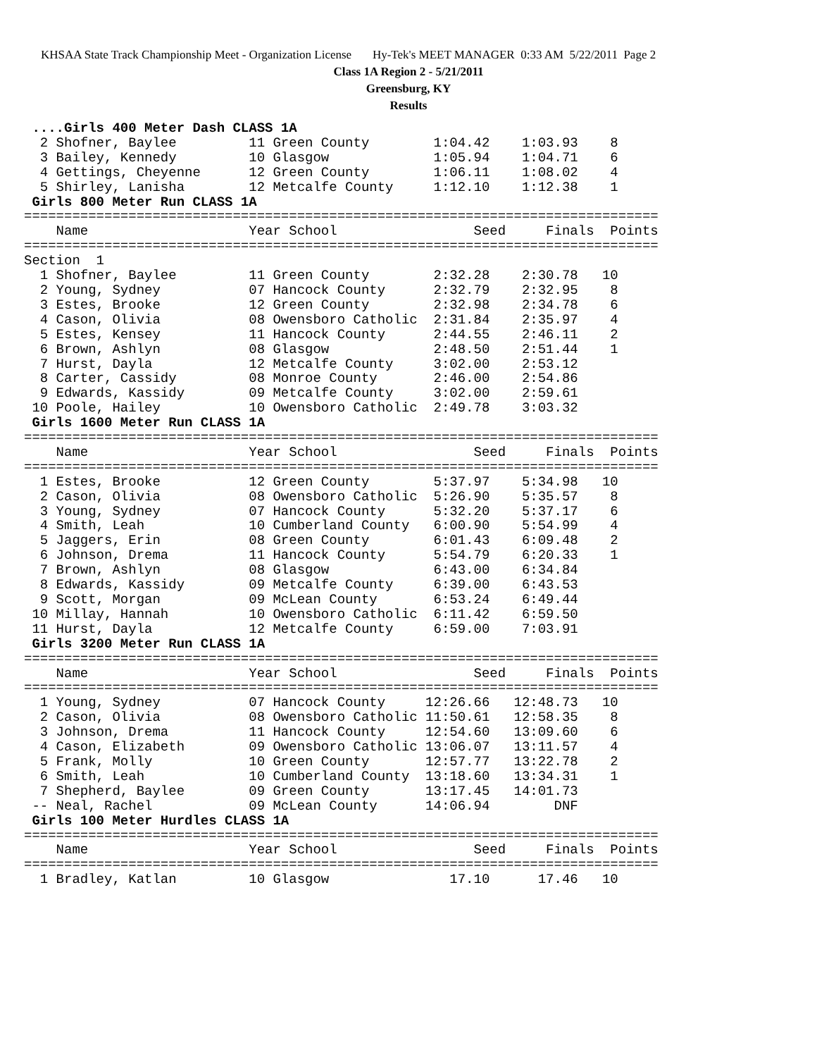KHSAA State Track Championship Meet - Organization License Hy-Tek's MEET MANAGER 0:33 AM 5/22/2011 Page 2
Class 1A Region 2 - 5/21/2011
Greensburg, KY
Results
 ....Girls 400 Meter Dash CLASS 1A
  2 Shofner, Baylee         11 Green County        1:04.42    1:03.93    8
  3 Bailey, Kennedy         10 Glasgow             1:05.94    1:04.71    6
  4 Gettings, Cheyenne      12 Green County        1:06.11    1:08.02    4
  5 Shirley, Lanisha        12 Metcalfe County     1:12.10    1:12.38    1
 Girls 800 Meter Run CLASS 1A
===============================================================================
    Name                    Year School                 Seed     Finals  Points
===============================================================================
Section  1
  1 Shofner, Baylee         11 Green County        2:32.28    2:30.78   10
  2 Young, Sydney           07 Hancock County      2:32.79    2:32.95    8
  3 Estes, Brooke           12 Green County        2:32.98    2:34.78    6
  4 Cason, Olivia           08 Owensboro Catholic  2:31.84    2:35.97    4
  5 Estes, Kensey           11 Hancock County      2:44.55    2:46.11    2
  6 Brown, Ashlyn           08 Glasgow             2:48.50    2:51.44    1
  7 Hurst, Dayla            12 Metcalfe County     3:02.00    2:53.12
  8 Carter, Cassidy         08 Monroe County       2:46.00    2:54.86
  9 Edwards, Kassidy        09 Metcalfe County     3:02.00    2:59.61
 10 Poole, Hailey           10 Owensboro Catholic  2:49.78    3:03.32
 Girls 1600 Meter Run CLASS 1A
===============================================================================
    Name                    Year School                 Seed     Finals  Points
===============================================================================
  1 Estes, Brooke           12 Green County        5:37.97    5:34.98   10
  2 Cason, Olivia           08 Owensboro Catholic  5:26.90    5:35.57    8
  3 Young, Sydney           07 Hancock County      5:32.20    5:37.17    6
  4 Smith, Leah             10 Cumberland County   6:00.90    5:54.99    4
  5 Jaggers, Erin           08 Green County        6:01.43    6:09.48    2
  6 Johnson, Drema          11 Hancock County      5:54.79    6:20.33    1
  7 Brown, Ashlyn           08 Glasgow             6:43.00    6:34.84
  8 Edwards, Kassidy        09 Metcalfe County     6:39.00    6:43.53
  9 Scott, Morgan           09 McLean County       6:53.24    6:49.44
 10 Millay, Hannah          10 Owensboro Catholic  6:11.42    6:59.50
 11 Hurst, Dayla            12 Metcalfe County     6:59.00    7:03.91
 Girls 3200 Meter Run CLASS 1A
===============================================================================
    Name                    Year School                 Seed     Finals  Points
===============================================================================
  1 Young, Sydney           07 Hancock County     12:26.66   12:48.73   10
  2 Cason, Olivia           08 Owensboro Catholic 11:50.61   12:58.35    8
  3 Johnson, Drema          11 Hancock County     12:54.60   13:09.60    6
  4 Cason, Elizabeth        09 Owensboro Catholic 13:06.07   13:11.57    4
  5 Frank, Molly            10 Green County       12:57.77   13:22.78    2
  6 Smith, Leah             10 Cumberland County  13:18.60   13:34.31    1
  7 Shepherd, Baylee        09 Green County       13:17.45   14:01.73
 -- Neal, Rachel            09 McLean County      14:06.94        DNF
 Girls 100 Meter Hurdles CLASS 1A
===============================================================================
    Name                    Year School                 Seed     Finals  Points
===============================================================================
  1 Bradley, Katlan         10 Glasgow               17.10      17.46   10